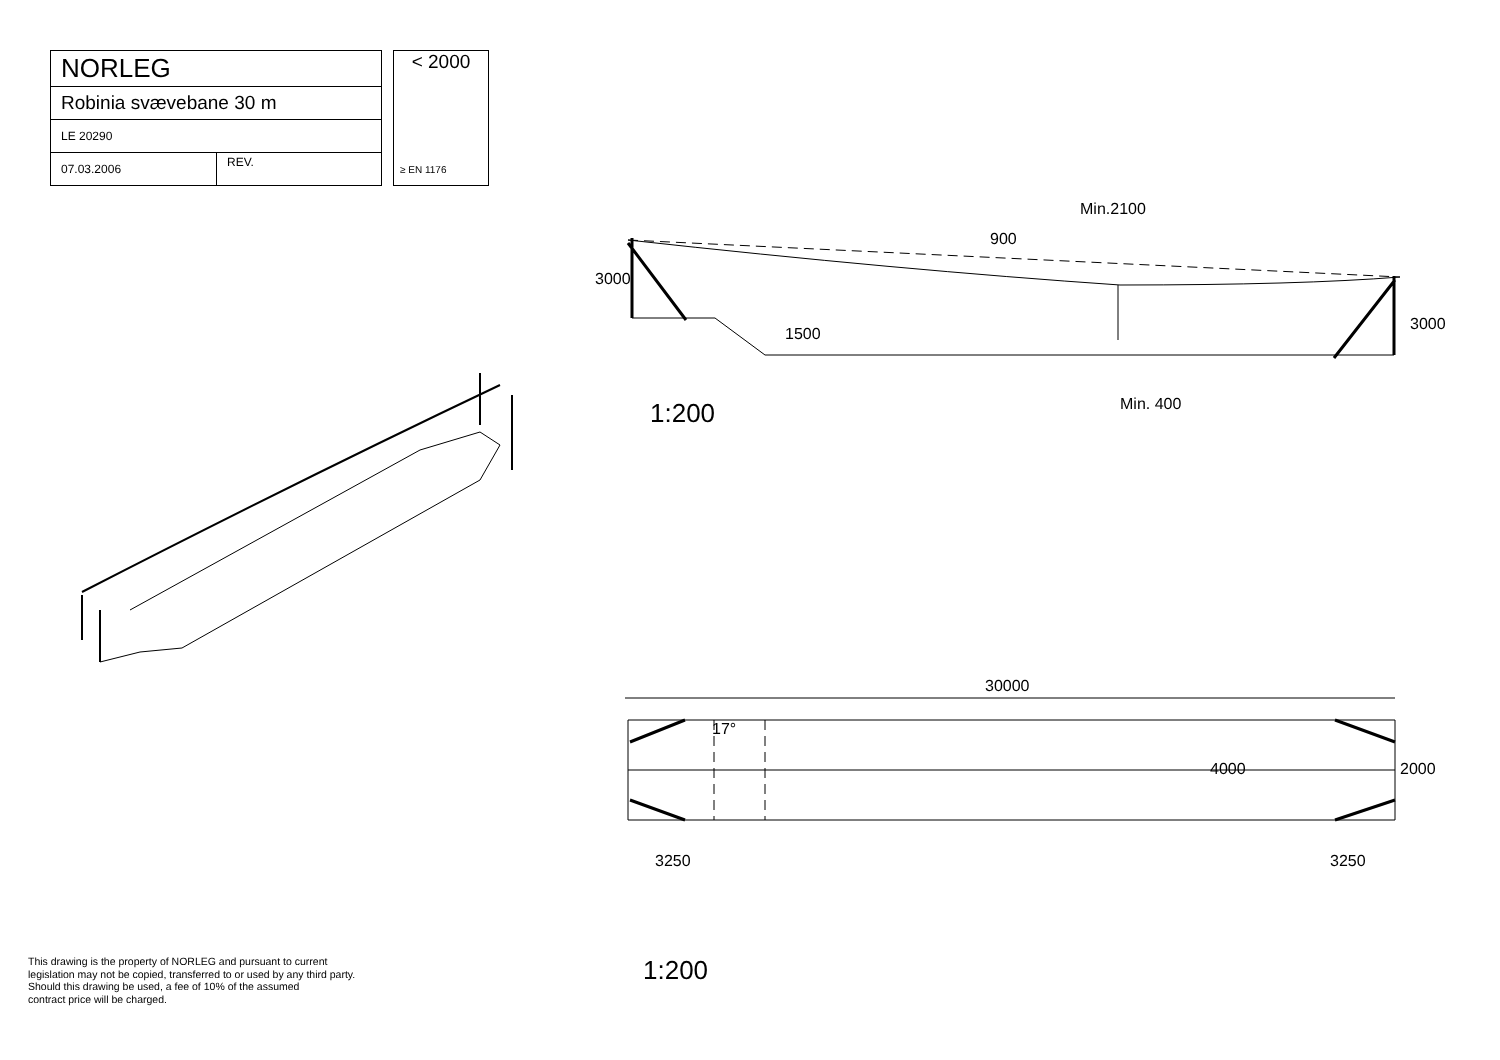| NORLEG | |
| Robinia svævebane 30 m | |
| LE 20290 | |
| 07.03.2006 | REV. |
< 2000
≥ EN 1176
3000
900
Min.2100
1500
3000
Min. 400
1:200
30000
17°
4000 2000
3250 3250
1:200
This drawing is the property of NORLEG and pursuant to current
legislation may not be copied, transferred to or used by any third party.
Should this drawing be used, a fee of 10% of the assumed
contract price will be charged.